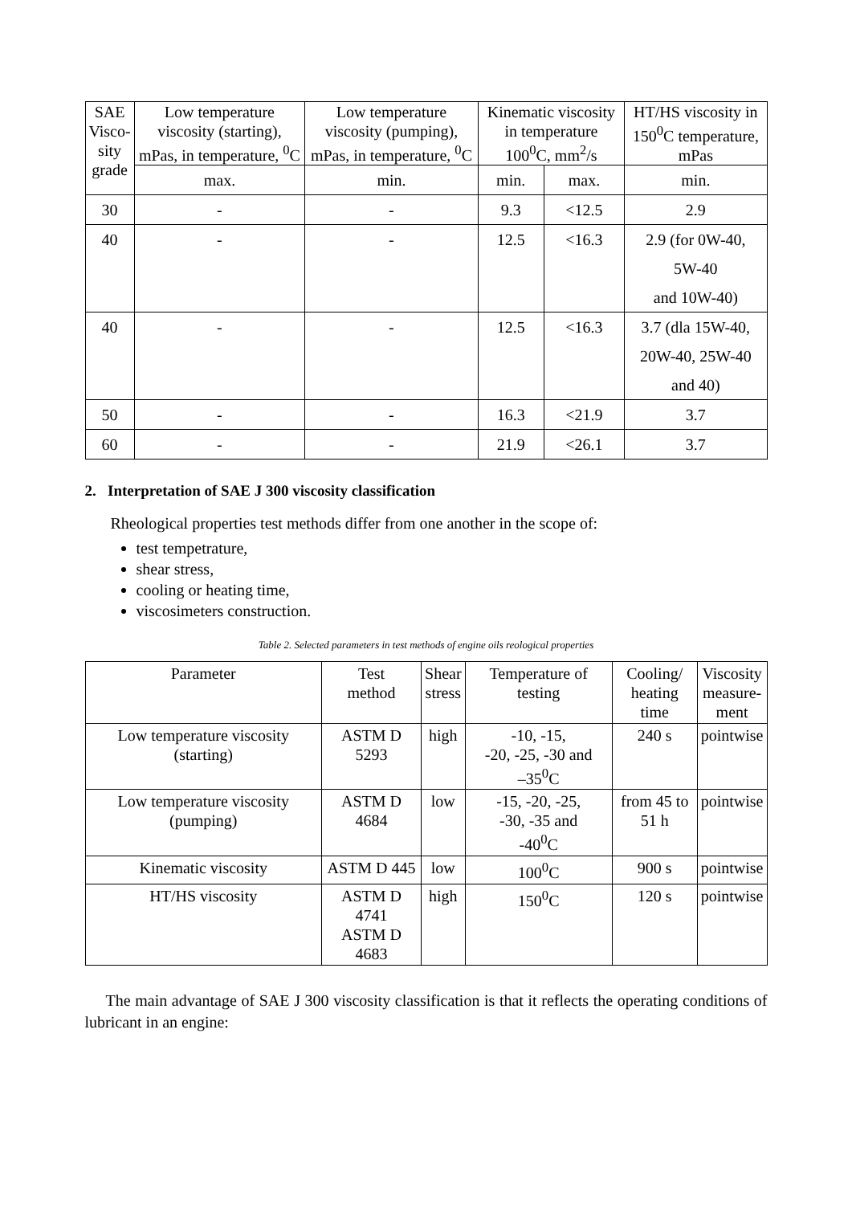| SAE Visco- sity grade | Low temperature viscosity (starting), mPas, in temperature, <sup>0</sup>C | Low temperature viscosity (pumping), mPas, in temperature, <sup>0</sup>C | Kinematic viscosity in temperature 100<sup>0</sup>C, mm<sup>2</sup>/s | | HT/HS viscosity in 150<sup>0</sup>C temperature, mPas |
| --- | --- | --- | --- | --- | --- |
| | max. | min. | min. | max. | min. |
| 30 | - | - | 9.3 | <12.5 | 2.9 |
| 40 | - | - | 12.5 | <16.3 | 2.9 (for 0W-40, 5W-40 and 10W-40) |
| 40 | - | - | 12.5 | <16.3 | 3.7 (dla 15W-40, 20W-40, 25W-40 and 40) |
| 50 | - | - | 16.3 | <21.9 | 3.7 |
| 60 | - | - | 21.9 | <26.1 | 3.7 |
2. Interpretation of SAE J 300 viscosity classification
Rheological properties test methods differ from one another in the scope of:
test tempetrature,
shear stress,
cooling or heating time,
viscosimeters construction.
Table 2. Selected parameters in test methods of engine oils reological properties
| Parameter | Test method | Shear stress | Temperature of testing | Cooling/ heating time | Viscosity measure- ment |
| --- | --- | --- | --- | --- | --- |
| Low temperature viscosity (starting) | ASTM D 5293 | high | -10, -15, -20, -25, -30 and –35<sup>0</sup>C | 240 s | pointwise |
| Low temperature viscosity (pumping) | ASTM D 4684 | low | -15, -20, -25, -30, -35 and -40<sup>0</sup>C | from 45 to 51 h | pointwise |
| Kinematic viscosity | ASTM D 445 | low | 100<sup>0</sup>C | 900 s | pointwise |
| HT/HS viscosity | ASTM D 4741 ASTM D 4683 | high | 150<sup>0</sup>C | 120 s | pointwise |
The main advantage of SAE J 300 viscosity classification is that it reflects the operating conditions of lubricant in an engine: